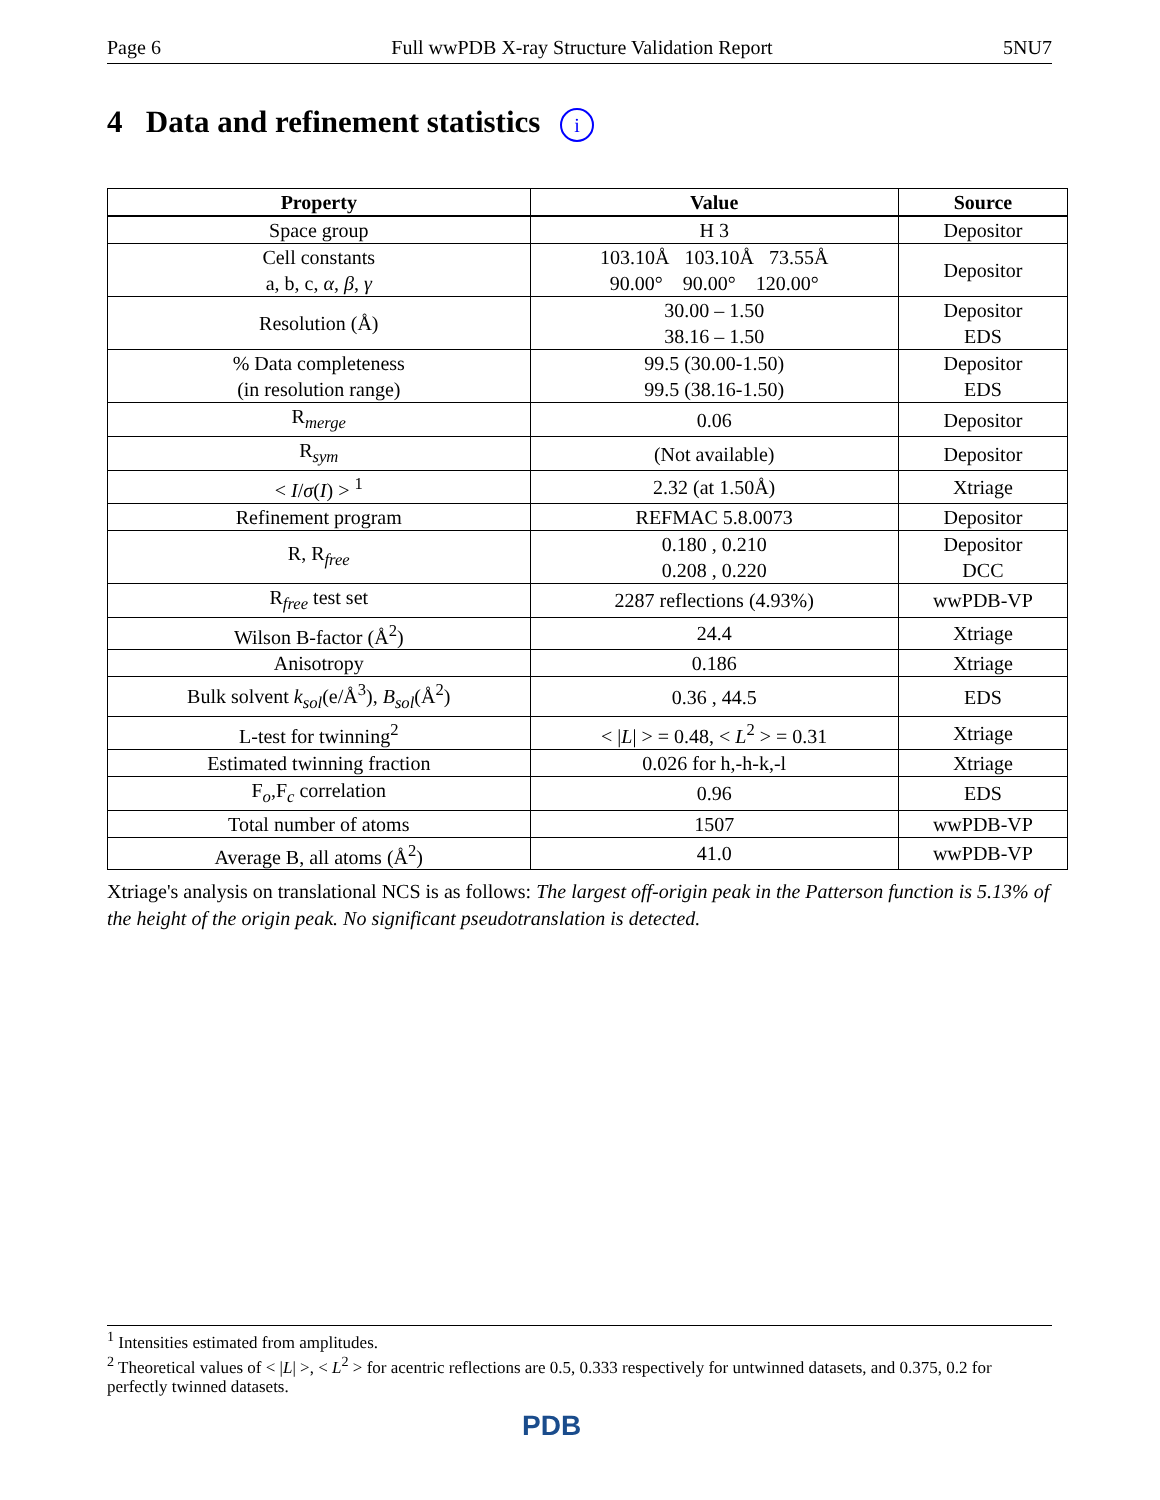Page 6 Full wwPDB X-ray Structure Validation Report 5NU7
4 Data and refinement statistics i
| Property | Value | Source |
| --- | --- | --- |
| Space group | H 3 | Depositor |
| Cell constants a, b, c, α , β , γ | 103.10Å 103.10Å 73.55Å 90.00° 90.00° 120.00° | Depositor |
| Resolution (Å) | 30.00 – 1.50 38.16 – 1.50 | Depositor EDS |
| % Data completeness (in resolution range) | 99.5 (30.00-1.50) 99.5 (38.16-1.50) | Depositor EDS |
| R<sub>merge</sub> | 0.06 | Depositor |
| R<sub>sym</sub> | (Not available) | Depositor |
| < I / σ ( I ) > <sup>1</sup> | 2.32 (at 1.50Å) | Xtriage |
| Refinement program | REFMAC 5.8.0073 | Depositor |
| R, R<sub>free</sub> | 0.180 , 0.210 0.208 , 0.220 | Depositor DCC |
| R<sub>free</sub> test set | 2287 reflections (4.93%) | wwPDB-VP |
| Wilson B-factor (Å<sup>2</sup>) | 24.4 | Xtriage |
| Anisotropy | 0.186 | Xtriage |
| Bulk solvent k<sub>sol</sub>(e/Å<sup>3</sup>), B<sub>sol</sub>(Å<sup>2</sup>) | 0.36 , 44.5 | EDS |
| L-test for twinning<sup>2</sup> | < / L / > = 0.48, < L<sup>2</sup> > = 0.31 | Xtriage |
| Estimated twinning fraction | 0.026 for h,-h-k,-l | Xtriage |
| F<sub>o</sub>,F<sub>c</sub> correlation | 0.96 | EDS |
| Total number of atoms | 1507 | wwPDB-VP |
| Average B, all atoms (Å<sup>2</sup>) | 41.0 | wwPDB-VP |
Xtriage's analysis on translational NCS is as follows: The largest off-origin peak in the Patterson function is 5.13% of the height of the origin peak. No significant pseudotranslation is detected.
<sup>1</sup> Intensities estimated from amplitudes.
<sup>2</sup> Theoretical values of < |L| >, < L<sup>2</sup> > for acentric reflections are 0.5, 0.333 respectively for untwinned datasets, and 0.375, 0.2 for perfectly twinned datasets.
PDB